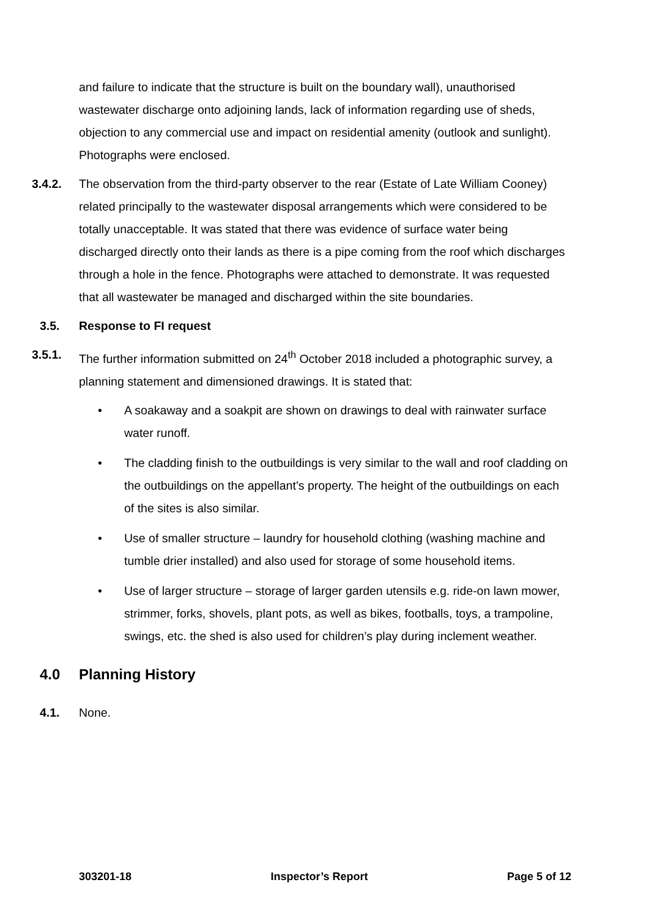and failure to indicate that the structure is built on the boundary wall), unauthorised wastewater discharge onto adjoining lands, lack of information regarding use of sheds, objection to any commercial use and impact on residential amenity (outlook and sunlight). Photographs were enclosed.
3.4.2. The observation from the third-party observer to the rear (Estate of Late William Cooney) related principally to the wastewater disposal arrangements which were considered to be totally unacceptable. It was stated that there was evidence of surface water being discharged directly onto their lands as there is a pipe coming from the roof which discharges through a hole in the fence. Photographs were attached to demonstrate. It was requested that all wastewater be managed and discharged within the site boundaries.
3.5. Response to FI request
3.5.1. The further information submitted on 24<sup>th</sup> October 2018 included a photographic survey, a planning statement and dimensioned drawings. It is stated that:
• A soakaway and a soakpit are shown on drawings to deal with rainwater surface water runoff.
• The cladding finish to the outbuildings is very similar to the wall and roof cladding on the outbuildings on the appellant’s property. The height of the outbuildings on each of the sites is also similar.
• Use of smaller structure – laundry for household clothing (washing machine and tumble drier installed) and also used for storage of some household items.
• Use of larger structure – storage of larger garden utensils e.g. ride-on lawn mower, strimmer, forks, shovels, plant pots, as well as bikes, footballs, toys, a trampoline, swings, etc. the shed is also used for children’s play during inclement weather.
4.0 Planning History
4.1. None.
303201-18 Inspector’s Report Page 5 of 12